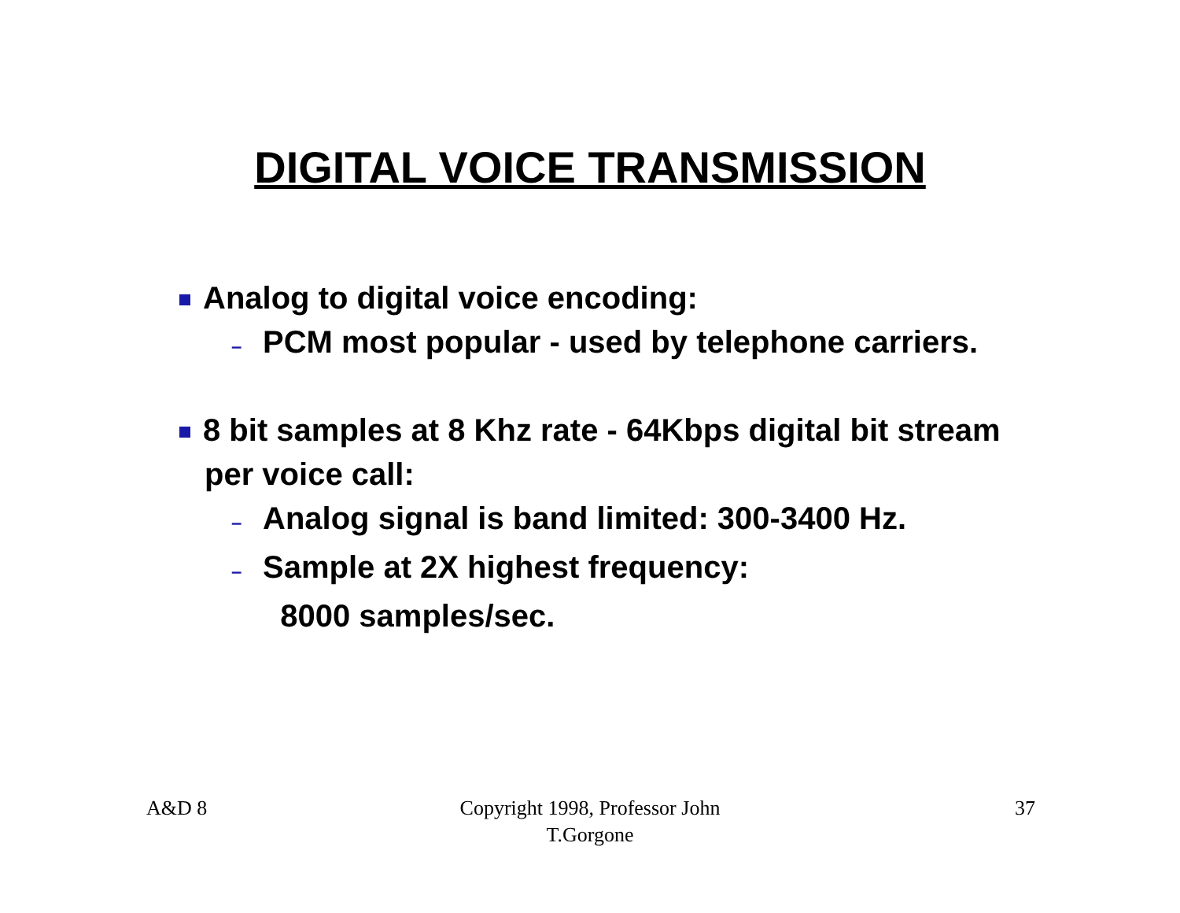DIGITAL VOICE TRANSMISSION
Analog to digital voice encoding:
– PCM most popular - used by telephone carriers.
8 bit samples at 8 Khz rate - 64Kbps digital bit stream per voice call:
– Analog signal is band limited: 300-3400 Hz.
– Sample at 2X highest frequency:
8000 samples/sec.
A&D 8
Copyright 1998, Professor John
T.Gorgone
37